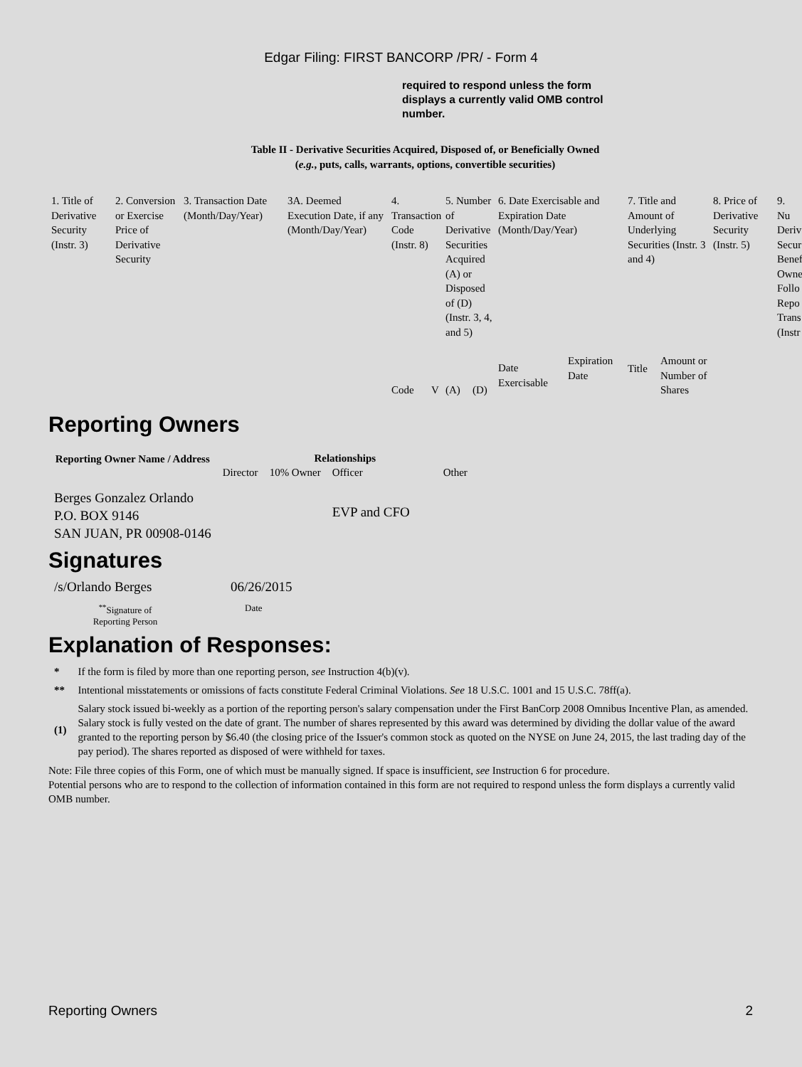Edgar Filing: FIRST BANCORP /PR/ - Form 4
required to respond unless the form displays a currently valid OMB control number.
Table II - Derivative Securities Acquired, Disposed of, or Beneficially Owned
(e.g., puts, calls, warrants, options, convertible securities)
| 1. Title of Derivative Security (Instr. 3) | 2. Conversion or Exercise Price of Derivative Security | 3. Transaction Date (Month/Day/Year) | 3A. Deemed Execution Date, if any (Month/Day/Year) | 4. Transaction Code (Instr. 8) | | 5. Number of Derivative Securities Acquired (A) or Disposed of (D) (Instr. 3, 4, and 5) | | 6. Date Exercisable and Expiration Date (Month/Day/Year) | | 7. Title and Amount of Underlying Securities (Instr. 3 and 4) | | 8. Price of Derivative Security (Instr. 5) | 9. Nu Deriv Secur Benef Owne Follo Repo Trans (Instr |
| | | | | Code | V | (A) | (D) | Date Exercisable | Expiration Date | Title | Amount or Number of Shares | | |
Reporting Owners
| Reporting Owner Name / Address | Relationships | | | |
| --- | --- | --- | --- | --- |
| | Director | 10% Owner | Officer | Other |
| Berges Gonzalez Orlando P.O. BOX 9146 SAN JUAN, PR 00908-0146 | | | EVP and CFO | |
Signatures
| /s/Orlando Berges | 06/26/2015 |
| <sup>**</sup> Signature of Reporting Person | Date |
Explanation of Responses:
| * | If the form is filed by more than one reporting person, see Instruction 4(b)(v). |
| ** | Intentional misstatements or omissions of facts constitute Federal Criminal Violations. See 18 U.S.C. 1001 and 15 U.S.C. 78ff(a). |
| (1) | Salary stock issued bi-weekly as a portion of the reporting person's salary compensation under the First BanCorp 2008 Omnibus Incentive Plan, as amended. Salary stock is fully vested on the date of grant. The number of shares represented by this award was determined by dividing the dollar value of the award granted to the reporting person by $6.40 (the closing price of the Issuer's common stock as quoted on the NYSE on June 24, 2015, the last trading day of the pay period). The shares reported as disposed of were withheld for taxes. |
Note: File three copies of this Form, one of which must be manually signed. If space is insufficient, see Instruction 6 for procedure.
Potential persons who are to respond to the collection of information contained in this form are not required to respond unless the form displays a currently valid OMB number.
Reporting Owners 2